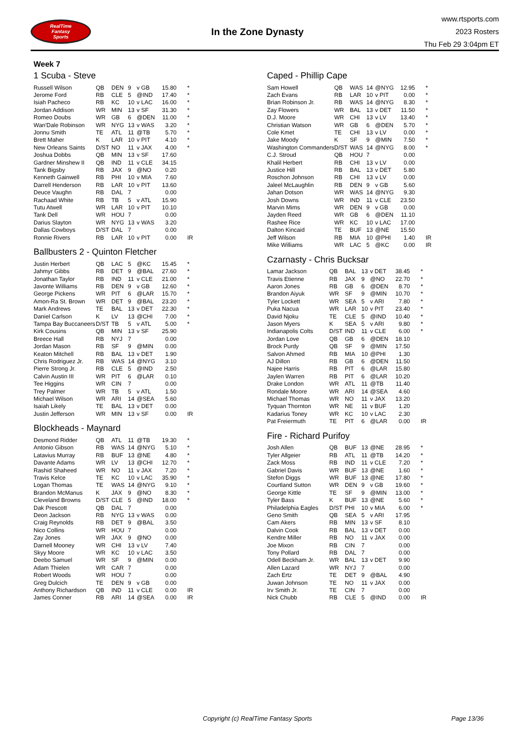RealTime
Fantasy
Sports
In the Zone Dynasty
www.rtsports.com
2023 Rosters
Thu Feb 29 3:04pm ET
Week 7
1 Scuba - Steve
| Russell Wilson | QB | DEN | 9 | v GB | 15.80 | * |
| Jerome Ford | RB | CLE | 5 | @IND | 17.40 | * |
| Isiah Pacheco | RB | KC | 10 | v LAC | 16.00 | * |
| Jordan Addison | WR | MIN | 13 | v SF | 31.30 | * |
| Romeo Doubs | WR | GB | 6 | @DEN | 11.00 | * |
| Wan'Dale Robinson | WR | NYG | 13 | v WAS | 3.20 | * |
| Jonnu Smith | TE | ATL | 11 | @TB | 5.70 | * |
| Brett Maher | K | LAR | 10 | v PIT | 4.10 | * |
| New Orleans Saints | D/ST | NO | 11 | v JAX | 4.00 | * |
| Joshua Dobbs | QB | MIN | 13 | v SF | 17.60 | |
| Gardner Minshew II | QB | IND | 11 | v CLE | 34.15 | |
| Tank Bigsby | RB | JAX | 9 | @NO | 0.20 | |
| Kenneth Gainwell | RB | PHI | 10 | v MIA | 7.60 | |
| Darrell Henderson | RB | LAR | 10 | v PIT | 13.60 | |
| Deuce Vaughn | RB | DAL | 7 | | 0.00 | |
| Rachaad White | RB | TB | 5 | v ATL | 15.90 | |
| Tutu Atwell | WR | LAR | 10 | v PIT | 10.10 | |
| Tank Dell | WR | HOU | 7 | | 0.00 | |
| Darius Slayton | WR | NYG | 13 | v WAS | 3.20 | |
| Dallas Cowboys | D/ST | DAL | 7 | | 0.00 | |
| Ronnie Rivers | RB | LAR | 10 | v PIT | 0.00 | IR |
Ballbusters 2 - Quinton Fletcher
| Justin Herbert | QB | LAC | 5 | @KC | 15.45 | * |
| Jahmyr Gibbs | RB | DET | 9 | @BAL | 27.60 | * |
| Jonathan Taylor | RB | IND | 11 | v CLE | 21.00 | * |
| Javonte Williams | RB | DEN | 9 | v GB | 12.60 | * |
| George Pickens | WR | PIT | 6 | @LAR | 15.70 | * |
| Amon-Ra St. Brown | WR | DET | 9 | @BAL | 23.20 | * |
| Mark Andrews | TE | BAL | 13 | v DET | 22.30 | * |
| Daniel Carlson | K | LV | 13 | @CHI | 7.00 | * |
| Tampa Bay Buccaneers | D/ST | TB | 5 | v ATL | 5.00 | * |
| Kirk Cousins | QB | MIN | 13 | v SF | 25.90 | |
| Breece Hall | RB | NYJ | 7 | | 0.00 | |
| Jordan Mason | RB | SF | 9 | @MIN | 0.00 | |
| Keaton Mitchell | RB | BAL | 13 | v DET | 1.90 | |
| Chris Rodriguez Jr. | RB | WAS | 14 | @NYG | 3.10 | |
| Pierre Strong Jr. | RB | CLE | 5 | @IND | 2.50 | |
| Calvin Austin III | WR | PIT | 6 | @LAR | 0.10 | |
| Tee Higgins | WR | CIN | 7 | | 0.00 | |
| Trey Palmer | WR | TB | 5 | v ATL | 1.50 | |
| Michael Wilson | WR | ARI | 14 | @SEA | 5.60 | |
| Isaiah Likely | TE | BAL | 13 | v DET | 0.00 | |
| Justin Jefferson | WR | MIN | 13 | v SF | 0.00 | IR |
Blockheads - Maynard
| Desmond Ridder | QB | ATL | 11 | @TB | 19.30 | * |
| Antonio Gibson | RB | WAS | 14 | @NYG | 5.10 | * |
| Latavius Murray | RB | BUF | 13 | @NE | 4.80 | * |
| Davante Adams | WR | LV | 13 | @CHI | 12.70 | * |
| Rashid Shaheed | WR | NO | 11 | v JAX | 7.20 | * |
| Travis Kelce | TE | KC | 10 | v LAC | 35.90 | * |
| Logan Thomas | TE | WAS | 14 | @NYG | 9.10 | * |
| Brandon McManus | K | JAX | 9 | @NO | 8.30 | * |
| Cleveland Browns | D/ST | CLE | 5 | @IND | 18.00 | * |
| Dak Prescott | QB | DAL | 7 | | 0.00 | |
| Deon Jackson | RB | NYG | 13 | v WAS | 0.00 | |
| Craig Reynolds | RB | DET | 9 | @BAL | 3.50 | |
| Nico Collins | WR | HOU | 7 | | 0.00 | |
| Zay Jones | WR | JAX | 9 | @NO | 0.00 | |
| Darnell Mooney | WR | CHI | 13 | v LV | 7.40 | |
| Skyy Moore | WR | KC | 10 | v LAC | 3.50 | |
| Deebo Samuel | WR | SF | 9 | @MIN | 0.00 | |
| Adam Thielen | WR | CAR | 7 | | 0.00 | |
| Robert Woods | WR | HOU | 7 | | 0.00 | |
| Greg Dulcich | TE | DEN | 9 | v GB | 0.00 | |
| Anthony Richardson | QB | IND | 11 | v CLE | 0.00 | IR |
| James Conner | RB | ARI | 14 | @SEA | 0.00 | IR |
Caped - Phillip Cape
| Sam Howell | QB | WAS | 14 | @NYG | 12.95 | * |
| Zach Evans | RB | LAR | 10 | v PIT | 0.00 | * |
| Brian Robinson Jr. | RB | WAS | 14 | @NYG | 8.30 | * |
| Zay Flowers | WR | BAL | 13 | v DET | 11.50 | * |
| D.J. Moore | WR | CHI | 13 | v LV | 13.40 | * |
| Christian Watson | WR | GB | 6 | @DEN | 5.70 | * |
| Cole Kmet | TE | CHI | 13 | v LV | 0.00 | * |
| Jake Moody | K | SF | 9 | @MIN | 7.50 | * |
| Washington Commanders | D/ST | WAS | 14 | @NYG | 8.00 | * |
| C.J. Stroud | QB | HOU | 7 | | 0.00 | |
| Khalil Herbert | RB | CHI | 13 | v LV | 0.00 | |
| Justice Hill | RB | BAL | 13 | v DET | 5.80 | |
| Roschon Johnson | RB | CHI | 13 | v LV | 0.00 | |
| Jaleel McLaughlin | RB | DEN | 9 | v GB | 5.60 | |
| Jahan Dotson | WR | WAS | 14 | @NYG | 9.30 | |
| Josh Downs | WR | IND | 11 | v CLE | 23.50 | |
| Marvin Mims | WR | DEN | 9 | v GB | 0.00 | |
| Jayden Reed | WR | GB | 6 | @DEN | 11.10 | |
| Rashee Rice | WR | KC | 10 | v LAC | 17.00 | |
| Dalton Kincaid | TE | BUF | 13 | @NE | 15.50 | |
| Jeff Wilson | RB | MIA | 10 | @PHI | 1.40 | IR |
| Mike Williams | WR | LAC | 5 | @KC | 0.00 | IR |
Czarnasty - Chris Bucksar
| Lamar Jackson | QB | BAL | 13 | v DET | 38.45 | * |
| Travis Etienne | RB | JAX | 9 | @NO | 22.70 | * |
| Aaron Jones | RB | GB | 6 | @DEN | 8.70 | * |
| Brandon Aiyuk | WR | SF | 9 | @MIN | 10.70 | * |
| Tyler Lockett | WR | SEA | 5 | v ARI | 7.80 | * |
| Puka Nacua | WR | LAR | 10 | v PIT | 23.40 | * |
| David Njoku | TE | CLE | 5 | @IND | 10.40 | * |
| Jason Myers | K | SEA | 5 | v ARI | 9.80 | * |
| Indianapolis Colts | D/ST | IND | 11 | v CLE | 6.00 | * |
| Jordan Love | QB | GB | 6 | @DEN | 18.10 | |
| Brock Purdy | QB | SF | 9 | @MIN | 17.50 | |
| Salvon Ahmed | RB | MIA | 10 | @PHI | 1.30 | |
| AJ Dillon | RB | GB | 6 | @DEN | 11.50 | |
| Najee Harris | RB | PIT | 6 | @LAR | 15.80 | |
| Jaylen Warren | RB | PIT | 6 | @LAR | 10.20 | |
| Drake London | WR | ATL | 11 | @TB | 11.40 | |
| Rondale Moore | WR | ARI | 14 | @SEA | 4.60 | |
| Michael Thomas | WR | NO | 11 | v JAX | 13.20 | |
| Tyquan Thornton | WR | NE | 11 | v BUF | 1.20 | |
| Kadarius Toney | WR | KC | 10 | v LAC | 2.30 | |
| Pat Freiermuth | TE | PIT | 6 | @LAR | 0.00 | IR |
Fire - Richard Purifoy
| Josh Allen | QB | BUF | 13 | @NE | 28.95 | * |
| Tyler Allgeier | RB | ATL | 11 | @TB | 14.20 | * |
| Zack Moss | RB | IND | 11 | v CLE | 7.20 | * |
| Gabriel Davis | WR | BUF | 13 | @NE | 1.60 | * |
| Stefon Diggs | WR | BUF | 13 | @NE | 17.80 | * |
| Courtland Sutton | WR | DEN | 9 | v GB | 19.60 | * |
| George Kittle | TE | SF | 9 | @MIN | 13.00 | * |
| Tyler Bass | K | BUF | 13 | @NE | 5.60 | * |
| Philadelphia Eagles | D/ST | PHI | 10 | v MIA | 6.00 | * |
| Geno Smith | QB | SEA | 5 | v ARI | 17.95 | |
| Cam Akers | RB | MIN | 13 | v SF | 8.10 | |
| Dalvin Cook | RB | BAL | 13 | v DET | 0.00 | |
| Kendre Miller | RB | NO | 11 | v JAX | 0.00 | |
| Joe Mixon | RB | CIN | 7 | | 0.00 | |
| Tony Pollard | RB | DAL | 7 | | 0.00 | |
| Odell Beckham Jr. | WR | BAL | 13 | v DET | 9.90 | |
| Allen Lazard | WR | NYJ | 7 | | 0.00 | |
| Zach Ertz | TE | DET | 9 | @BAL | 4.90 | |
| Juwan Johnson | TE | NO | 11 | v JAX | 0.00 | |
| Irv Smith Jr. | TE | CIN | 7 | | 0.00 | |
| Nick Chubb | RB | CLE | 5 | @IND | 0.00 | IR |
Copyright (c) RealTime Fantasy Sports Page 13/36